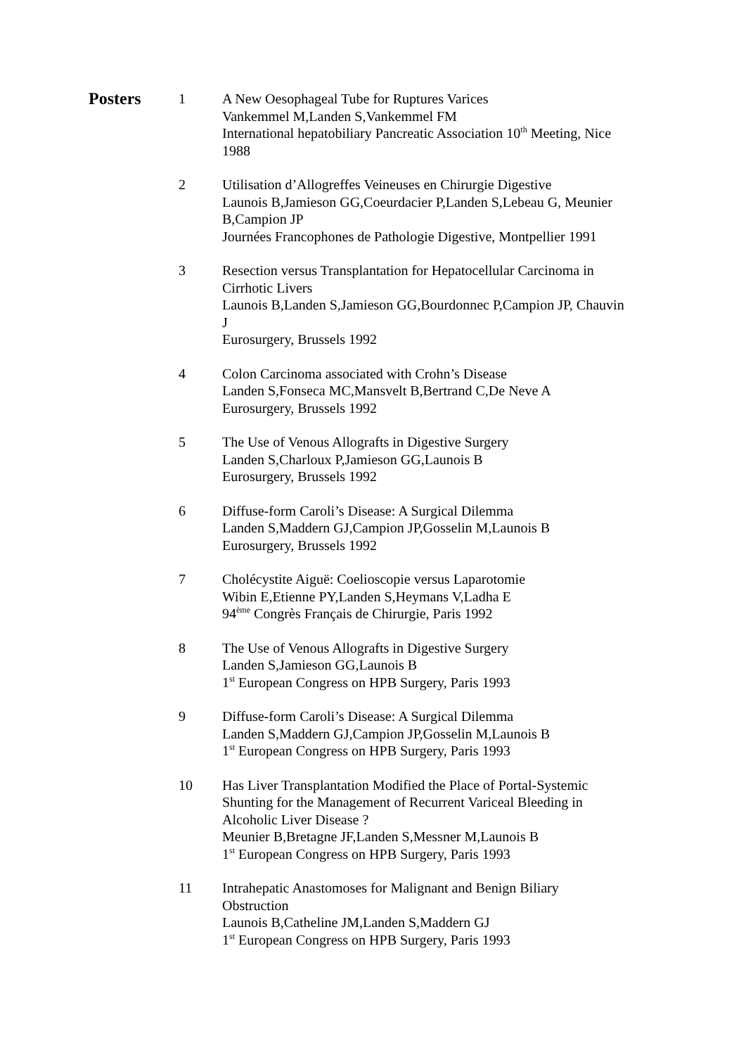Posters
1 A New Oesophageal Tube for Ruptures Varices
Vankemmel M,Landen S,Vankemmel FM
International hepatobiliary Pancreatic Association 10<sup>th</sup> Meeting, Nice 1988
2 Utilisation d’Allogreffes Veineuses en Chirurgie Digestive
Launois B,Jamieson GG,Coeurdacier P,Landen S,Lebeau G, Meunier B,Campion JP
Journées Francophones de Pathologie Digestive, Montpellier 1991
3 Resection versus Transplantation for Hepatocellular Carcinoma in Cirrhotic Livers
Launois B,Landen S,Jamieson GG,Bourdonnec P,Campion JP, Chauvin J
Eurosurgery, Brussels 1992
4 Colon Carcinoma associated with Crohn’s Disease
Landen S,Fonseca MC,Mansvelt B,Bertrand C,De Neve A
Eurosurgery, Brussels 1992
5 The Use of Venous Allografts in Digestive Surgery
Landen S,Charloux P,Jamieson GG,Launois B
Eurosurgery, Brussels 1992
6 Diffuse-form Caroli’s Disease: A Surgical Dilemma
Landen S,Maddern GJ,Campion JP,Gosselin M,Launois B
Eurosurgery, Brussels 1992
7 Cholécystite Aiguë: Coelioscopie versus Laparotomie
Wibin E,Etienne PY,Landen S,Heymans V,Ladha E
94<sup>ème</sup> Congrès Français de Chirurgie, Paris 1992
8 The Use of Venous Allografts in Digestive Surgery
Landen S,Jamieson GG,Launois B
1<sup>st</sup> European Congress on HPB Surgery, Paris 1993
9 Diffuse-form Caroli’s Disease: A Surgical Dilemma
Landen S,Maddern GJ,Campion JP,Gosselin M,Launois B
1<sup>st</sup> European Congress on HPB Surgery, Paris 1993
10 Has Liver Transplantation Modified the Place of Portal-Systemic Shunting for the Management of Recurrent Variceal Bleeding in Alcoholic Liver Disease ?
Meunier B,Bretagne JF,Landen S,Messner M,Launois B
1<sup>st</sup> European Congress on HPB Surgery, Paris 1993
11 Intrahepatic Anastomoses for Malignant and Benign Biliary Obstruction
Launois B,Catheline JM,Landen S,Maddern GJ
1<sup>st</sup> European Congress on HPB Surgery, Paris 1993